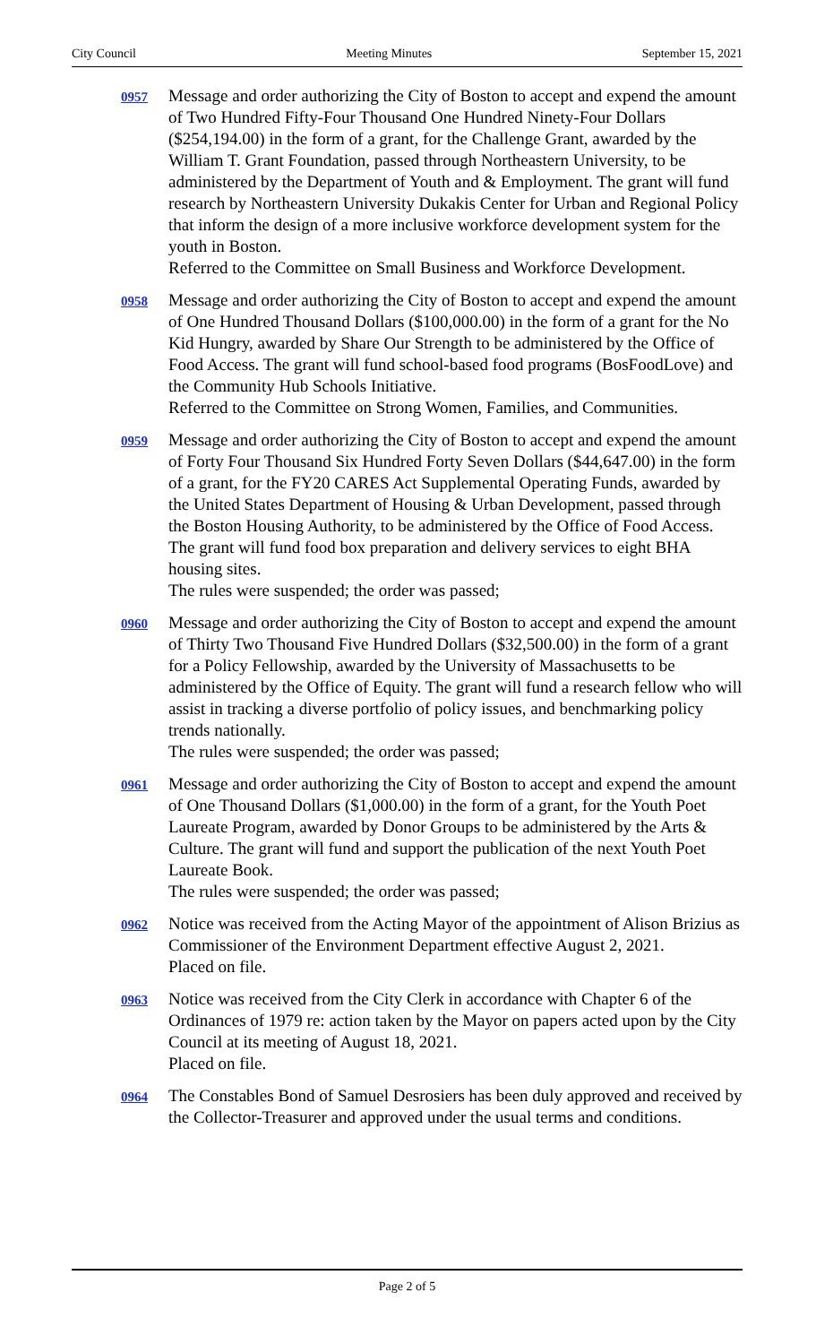City Council Meeting Minutes September 15, 2021
0957
Message and order authorizing the City of Boston to accept and expend the amount of Two Hundred Fifty-Four Thousand One Hundred Ninety-Four Dollars ($254,194.00) in the form of a grant, for the Challenge Grant, awarded by the William T. Grant Foundation, passed through Northeastern University, to be administered by the Department of Youth and & Employment. The grant will fund research by Northeastern University Dukakis Center for Urban and Regional Policy that inform the design of a more inclusive workforce development system for the youth in Boston.
Referred to the Committee on Small Business and Workforce Development.
0958
Message and order authorizing the City of Boston to accept and expend the amount of One Hundred Thousand Dollars ($100,000.00) in the form of a grant for the No Kid Hungry, awarded by Share Our Strength to be administered by the Office of Food Access. The grant will fund school-based food programs (BosFoodLove) and the Community Hub Schools Initiative.
Referred to the Committee on Strong Women, Families, and Communities.
0959
Message and order authorizing the City of Boston to accept and expend the amount of Forty Four Thousand Six Hundred Forty Seven Dollars ($44,647.00) in the form of a grant, for the FY20 CARES Act Supplemental Operating Funds, awarded by the United States Department of Housing & Urban Development, passed through the Boston Housing Authority, to be administered by the Office of Food Access. The grant will fund food box preparation and delivery services to eight BHA housing sites.
The rules were suspended; the order was passed;
0960
Message and order authorizing the City of Boston to accept and expend the amount of Thirty Two Thousand Five Hundred Dollars ($32,500.00) in the form of a grant for a Policy Fellowship, awarded by the University of Massachusetts to be administered by the Office of Equity. The grant will fund a research fellow who will assist in tracking a diverse portfolio of policy issues, and benchmarking policy trends nationally.
The rules were suspended; the order was passed;
0961
Message and order authorizing the City of Boston to accept and expend the amount of One Thousand Dollars ($1,000.00) in the form of a grant, for the Youth Poet Laureate Program, awarded by Donor Groups to be administered by the Arts & Culture. The grant will fund and support the publication of the next Youth Poet Laureate Book.
The rules were suspended; the order was passed;
0962
Notice was received from the Acting Mayor of the appointment of Alison Brizius as Commissioner of the Environment Department effective August 2, 2021.
Placed on file.
0963
Notice was received from the City Clerk in accordance with Chapter 6 of the Ordinances of 1979 re: action taken by the Mayor on papers acted upon by the City Council at its meeting of August 18, 2021.
Placed on file.
0964
The Constables Bond of Samuel Desrosiers has been duly approved and received by the Collector-Treasurer and approved under the usual terms and conditions.
Page 2 of 5